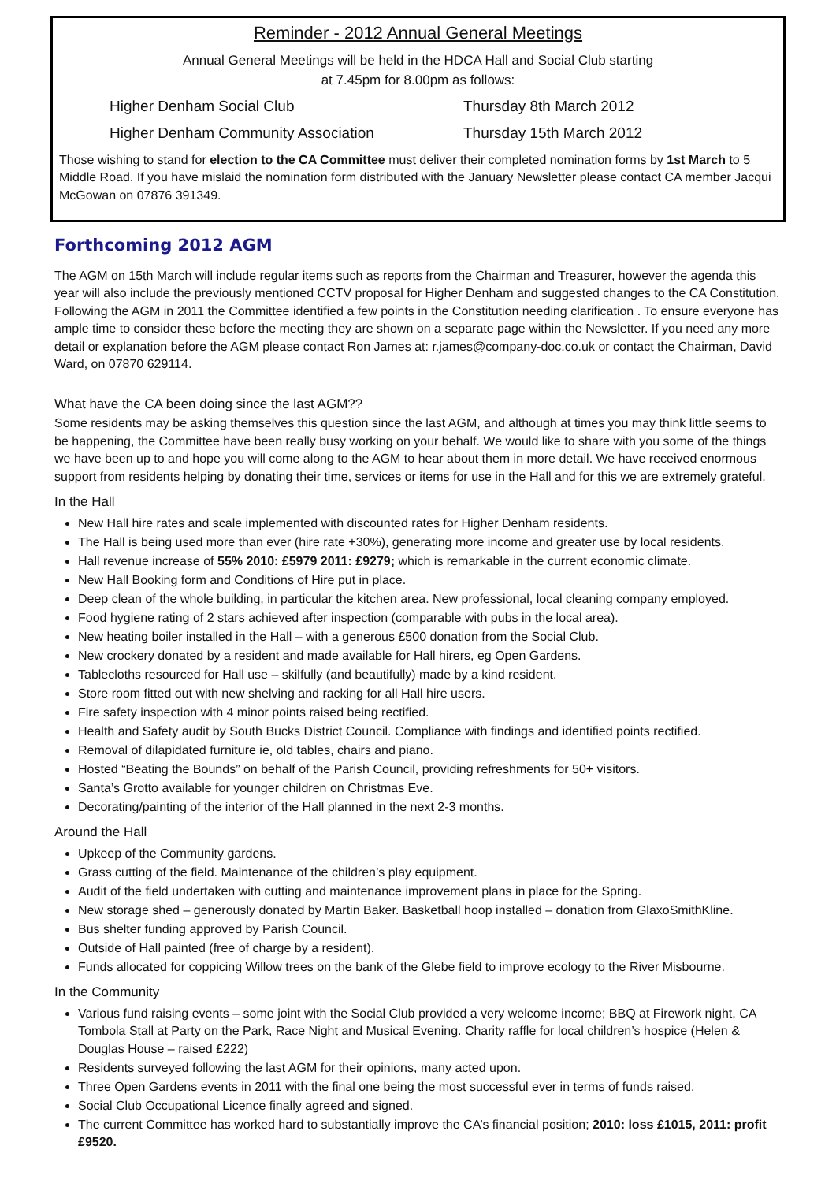Reminder - 2012 Annual General Meetings
Annual General Meetings will be held in the HDCA Hall and Social Club starting
at 7.45pm for 8.00pm as follows:
Higher Denham Social Club Thursday 8th March 2012
Higher Denham Community Association Thursday 15th March 2012
Those wishing to stand for election to the CA Committee must deliver their completed nomination forms by 1st March to 5 Middle Road. If you have mislaid the nomination form distributed with the January Newsletter please contact CA member Jacqui McGowan on 07876 391349.
Forthcoming 2012 AGM
The AGM on 15th March will include regular items such as reports from the Chairman and Treasurer, however the agenda this year will also include the previously mentioned CCTV proposal for Higher Denham and suggested changes to the CA Constitution. Following the AGM in 2011 the Committee identified a few points in the Constitution needing clarification . To ensure everyone has ample time to consider these before the meeting they are shown on a separate page within the Newsletter. If you need any more detail or explanation before the AGM please contact Ron James at: r.james@company-doc.co.uk or contact the Chairman, David Ward, on 07870 629114.
What have the CA been doing since the last AGM??
Some residents may be asking themselves this question since the last AGM, and although at times you may think little seems to be happening, the Committee have been really busy working on your behalf. We would like to share with you some of the things we have been up to and hope you will come along to the AGM to hear about them in more detail. We have received enormous support from residents helping by donating their time, services or items for use in the Hall and for this we are extremely grateful.
In the Hall
New Hall hire rates and scale implemented with discounted rates for Higher Denham residents.
The Hall is being used more than ever (hire rate +30%), generating more income and greater use by local residents.
Hall revenue increase of 55% 2010: £5979 2011: £9279; which is remarkable in the current economic climate.
New Hall Booking form and Conditions of Hire put in place.
Deep clean of the whole building, in particular the kitchen area. New professional, local cleaning company employed.
Food hygiene rating of 2 stars achieved after inspection (comparable with pubs in the local area).
New heating boiler installed in the Hall – with a generous £500 donation from the Social Club.
New crockery donated by a resident and made available for Hall hirers, eg Open Gardens.
Tablecloths resourced for Hall use – skilfully (and beautifully) made by a kind resident.
Store room fitted out with new shelving and racking for all Hall hire users.
Fire safety inspection with 4 minor points raised being rectified.
Health and Safety audit by South Bucks District Council. Compliance with findings and identified points rectified.
Removal of dilapidated furniture ie, old tables, chairs and piano.
Hosted “Beating the Bounds” on behalf of the Parish Council, providing refreshments for 50+ visitors.
Santa’s Grotto available for younger children on Christmas Eve.
Decorating/painting of the interior of the Hall planned in the next 2-3 months.
Around the Hall
Upkeep of the Community gardens.
Grass cutting of the field. Maintenance of the children’s play equipment.
Audit of the field undertaken with cutting and maintenance improvement plans in place for the Spring.
New storage shed – generously donated by Martin Baker. Basketball hoop installed – donation from GlaxoSmithKline.
Bus shelter funding approved by Parish Council.
Outside of Hall painted (free of charge by a resident).
Funds allocated for coppicing Willow trees on the bank of the Glebe field to improve ecology to the River Misbourne.
In the Community
Various fund raising events – some joint with the Social Club provided a very welcome income; BBQ at Firework night, CA Tombola Stall at Party on the Park, Race Night and Musical Evening. Charity raffle for local children’s hospice (Helen & Douglas House – raised £222)
Residents surveyed following the last AGM for their opinions, many acted upon.
Three Open Gardens events in 2011 with the final one being the most successful ever in terms of funds raised.
Social Club Occupational Licence finally agreed and signed.
The current Committee has worked hard to substantially improve the CA’s financial position; 2010: loss £1015, 2011: profit £9520.